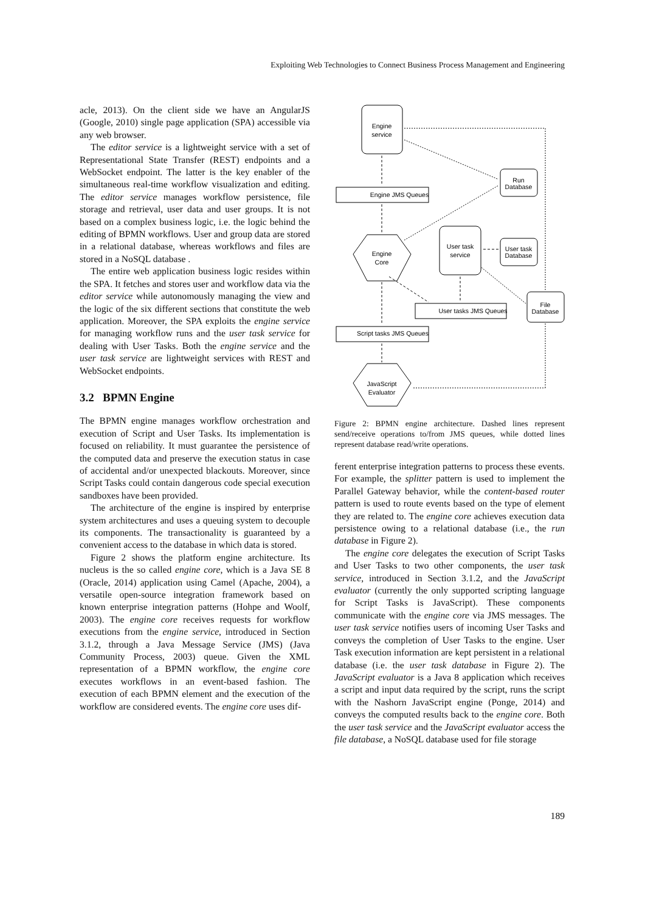Exploiting Web Technologies to Connect Business Process Management and Engineering
acle, 2013). On the client side we have an AngularJS (Google, 2010) single page application (SPA) accessible via any web browser.
The editor service is a lightweight service with a set of Representational State Transfer (REST) endpoints and a WebSocket endpoint. The latter is the key enabler of the simultaneous real-time workflow visualization and editing. The editor service manages workflow persistence, file storage and retrieval, user data and user groups. It is not based on a complex business logic, i.e. the logic behind the editing of BPMN workflows. User and group data are stored in a relational database, whereas workflows and files are stored in a NoSQL database .
The entire web application business logic resides within the SPA. It fetches and stores user and workflow data via the editor service while autonomously managing the view and the logic of the six different sections that constitute the web application. Moreover, the SPA exploits the engine service for managing workflow runs and the user task service for dealing with User Tasks. Both the engine service and the user task service are lightweight services with REST and WebSocket endpoints.
3.2 BPMN Engine
The BPMN engine manages workflow orchestration and execution of Script and User Tasks. Its implementation is focused on reliability. It must guarantee the persistence of the computed data and preserve the execution status in case of accidental and/or unexpected blackouts. Moreover, since Script Tasks could contain dangerous code special execution sandboxes have been provided.
The architecture of the engine is inspired by enterprise system architectures and uses a queuing system to decouple its components. The transactionality is guaranteed by a convenient access to the database in which data is stored.
Figure 2 shows the platform engine architecture. Its nucleus is the so called engine core, which is a Java SE 8 (Oracle, 2014) application using Camel (Apache, 2004), a versatile open-source integration framework based on known enterprise integration patterns (Hohpe and Woolf, 2003). The engine core receives requests for workflow executions from the engine service, introduced in Section 3.1.2, through a Java Message Service (JMS) (Java Community Process, 2003) queue. Given the XML representation of a BPMN workflow, the engine core executes workflows in an event-based fashion. The execution of each BPMN element and the execution of the workflow are considered events. The engine core uses dif-
Engine
service
Engine JMS Queues
Engine
Core
User task
service
User tasks JMS Queues
Script tasks JMS Queues
JavaScript
Evaluator
Run
Database
User task
Database
File
Database
Figure 2: BPMN engine architecture. Dashed lines represent send/receive operations to/from JMS queues, while dotted lines represent database read/write operations.
ferent enterprise integration patterns to process these events. For example, the splitter pattern is used to implement the Parallel Gateway behavior, while the content-based router pattern is used to route events based on the type of element they are related to. The engine core achieves execution data persistence owing to a relational database (i.e., the run database in Figure 2).
The engine core delegates the execution of Script Tasks and User Tasks to two other components, the user task service, introduced in Section 3.1.2, and the JavaScript evaluator (currently the only supported scripting language for Script Tasks is JavaScript). These components communicate with the engine core via JMS messages. The user task service notifies users of incoming User Tasks and conveys the completion of User Tasks to the engine. User Task execution information are kept persistent in a relational database (i.e. the user task database in Figure 2). The JavaScript evaluator is a Java 8 application which receives a script and input data required by the script, runs the script with the Nashorn JavaScript engine (Ponge, 2014) and conveys the computed results back to the engine core. Both the user task service and the JavaScript evaluator access the file database, a NoSQL database used for file storage
189